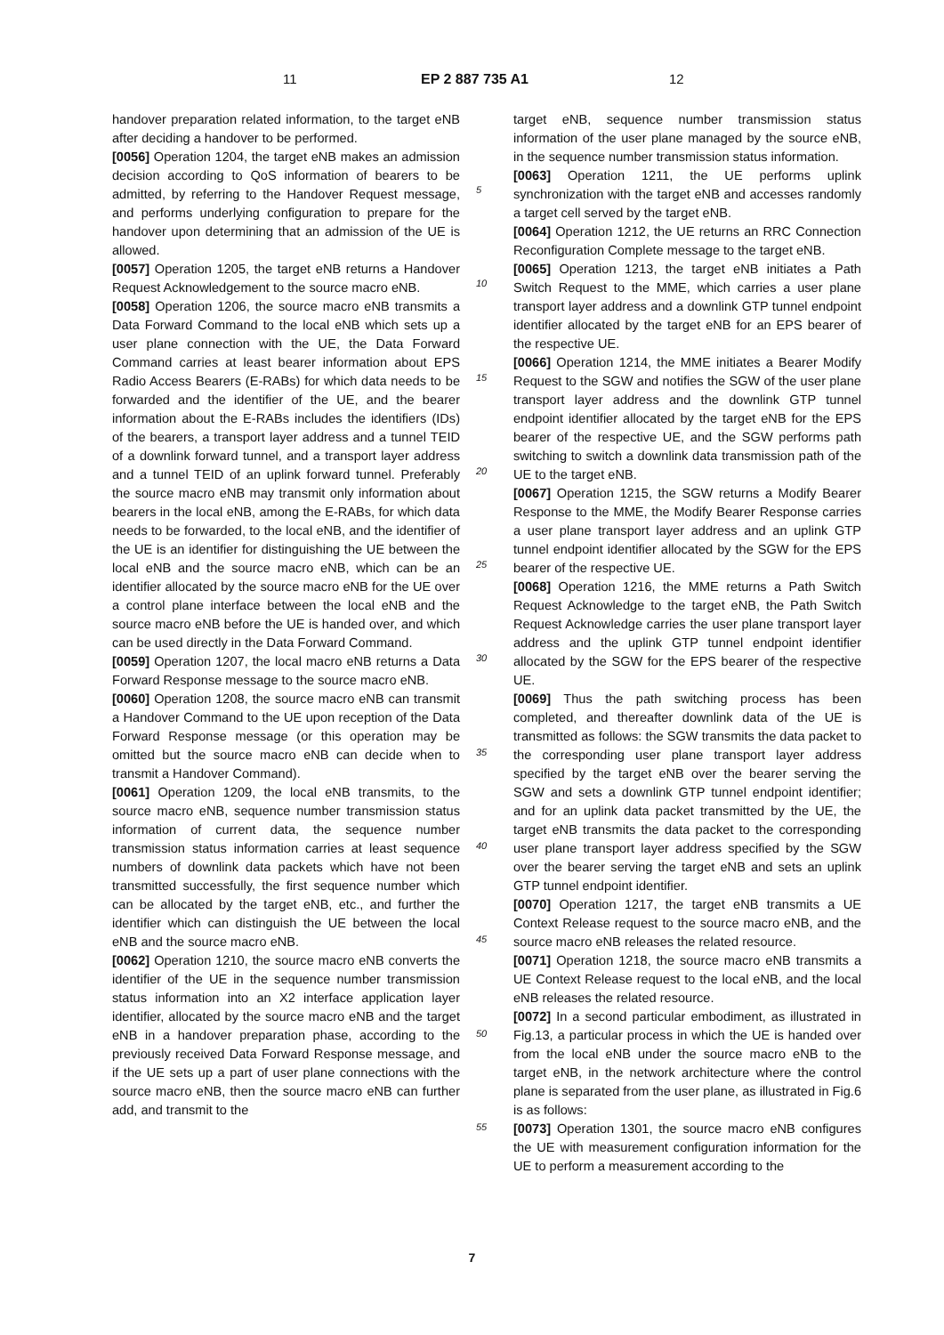11 EP 2 887 735 A1 12
handover preparation related information, to the target eNB after deciding a handover to be performed.
[0056] Operation 1204, the target eNB makes an admission decision according to QoS information of bearers to be admitted, by referring to the Handover Request message, and performs underlying configuration to prepare for the handover upon determining that an admission of the UE is allowed.
[0057] Operation 1205, the target eNB returns a Handover Request Acknowledgement to the source macro eNB.
[0058] Operation 1206, the source macro eNB transmits a Data Forward Command to the local eNB which sets up a user plane connection with the UE, the Data Forward Command carries at least bearer information about EPS Radio Access Bearers (E-RABs) for which data needs to be forwarded and the identifier of the UE, and the bearer information about the E-RABs includes the identifiers (IDs) of the bearers, a transport layer address and a tunnel TEID of a downlink forward tunnel, and a transport layer address and a tunnel TEID of an uplink forward tunnel. Preferably the source macro eNB may transmit only information about bearers in the local eNB, among the E-RABs, for which data needs to be forwarded, to the local eNB, and the identifier of the UE is an identifier for distinguishing the UE between the local eNB and the source macro eNB, which can be an identifier allocated by the source macro eNB for the UE over a control plane interface between the local eNB and the source macro eNB before the UE is handed over, and which can be used directly in the Data Forward Command.
[0059] Operation 1207, the local macro eNB returns a Data Forward Response message to the source macro eNB.
[0060] Operation 1208, the source macro eNB can transmit a Handover Command to the UE upon reception of the Data Forward Response message (or this operation may be omitted but the source macro eNB can decide when to transmit a Handover Command).
[0061] Operation 1209, the local eNB transmits, to the source macro eNB, sequence number transmission status information of current data, the sequence number transmission status information carries at least sequence numbers of downlink data packets which have not been transmitted successfully, the first sequence number which can be allocated by the target eNB, etc., and further the identifier which can distinguish the UE between the local eNB and the source macro eNB.
[0062] Operation 1210, the source macro eNB converts the identifier of the UE in the sequence number transmission status information into an X2 interface application layer identifier, allocated by the source macro eNB and the target eNB in a handover preparation phase, according to the previously received Data Forward Response message, and if the UE sets up a part of user plane connections with the source macro eNB, then the source macro eNB can further add, and transmit to the
target eNB, sequence number transmission status information of the user plane managed by the source eNB, in the sequence number transmission status information.
[0063] Operation 1211, the UE performs uplink synchronization with the target eNB and accesses randomly a target cell served by the target eNB.
[0064] Operation 1212, the UE returns an RRC Connection Reconfiguration Complete message to the target eNB.
[0065] Operation 1213, the target eNB initiates a Path Switch Request to the MME, which carries a user plane transport layer address and a downlink GTP tunnel endpoint identifier allocated by the target eNB for an EPS bearer of the respective UE.
[0066] Operation 1214, the MME initiates a Bearer Modify Request to the SGW and notifies the SGW of the user plane transport layer address and the downlink GTP tunnel endpoint identifier allocated by the target eNB for the EPS bearer of the respective UE, and the SGW performs path switching to switch a downlink data transmission path of the UE to the target eNB.
[0067] Operation 1215, the SGW returns a Modify Bearer Response to the MME, the Modify Bearer Response carries a user plane transport layer address and an uplink GTP tunnel endpoint identifier allocated by the SGW for the EPS bearer of the respective UE.
[0068] Operation 1216, the MME returns a Path Switch Request Acknowledge to the target eNB, the Path Switch Request Acknowledge carries the user plane transport layer address and the uplink GTP tunnel endpoint identifier allocated by the SGW for the EPS bearer of the respective UE.
[0069] Thus the path switching process has been completed, and thereafter downlink data of the UE is transmitted as follows: the SGW transmits the data packet to the corresponding user plane transport layer address specified by the target eNB over the bearer serving the SGW and sets a downlink GTP tunnel endpoint identifier; and for an uplink data packet transmitted by the UE, the target eNB transmits the data packet to the corresponding user plane transport layer address specified by the SGW over the bearer serving the target eNB and sets an uplink GTP tunnel endpoint identifier.
[0070] Operation 1217, the target eNB transmits a UE Context Release request to the source macro eNB, and the source macro eNB releases the related resource.
[0071] Operation 1218, the source macro eNB transmits a UE Context Release request to the local eNB, and the local eNB releases the related resource.
[0072] In a second particular embodiment, as illustrated in Fig.13, a particular process in which the UE is handed over from the local eNB under the source macro eNB to the target eNB, in the network architecture where the control plane is separated from the user plane, as illustrated in Fig.6 is as follows:
[0073] Operation 1301, the source macro eNB configures the UE with measurement configuration information for the UE to perform a measurement according to the
5
10
15
20
25
30
35
40
45
50
55
7